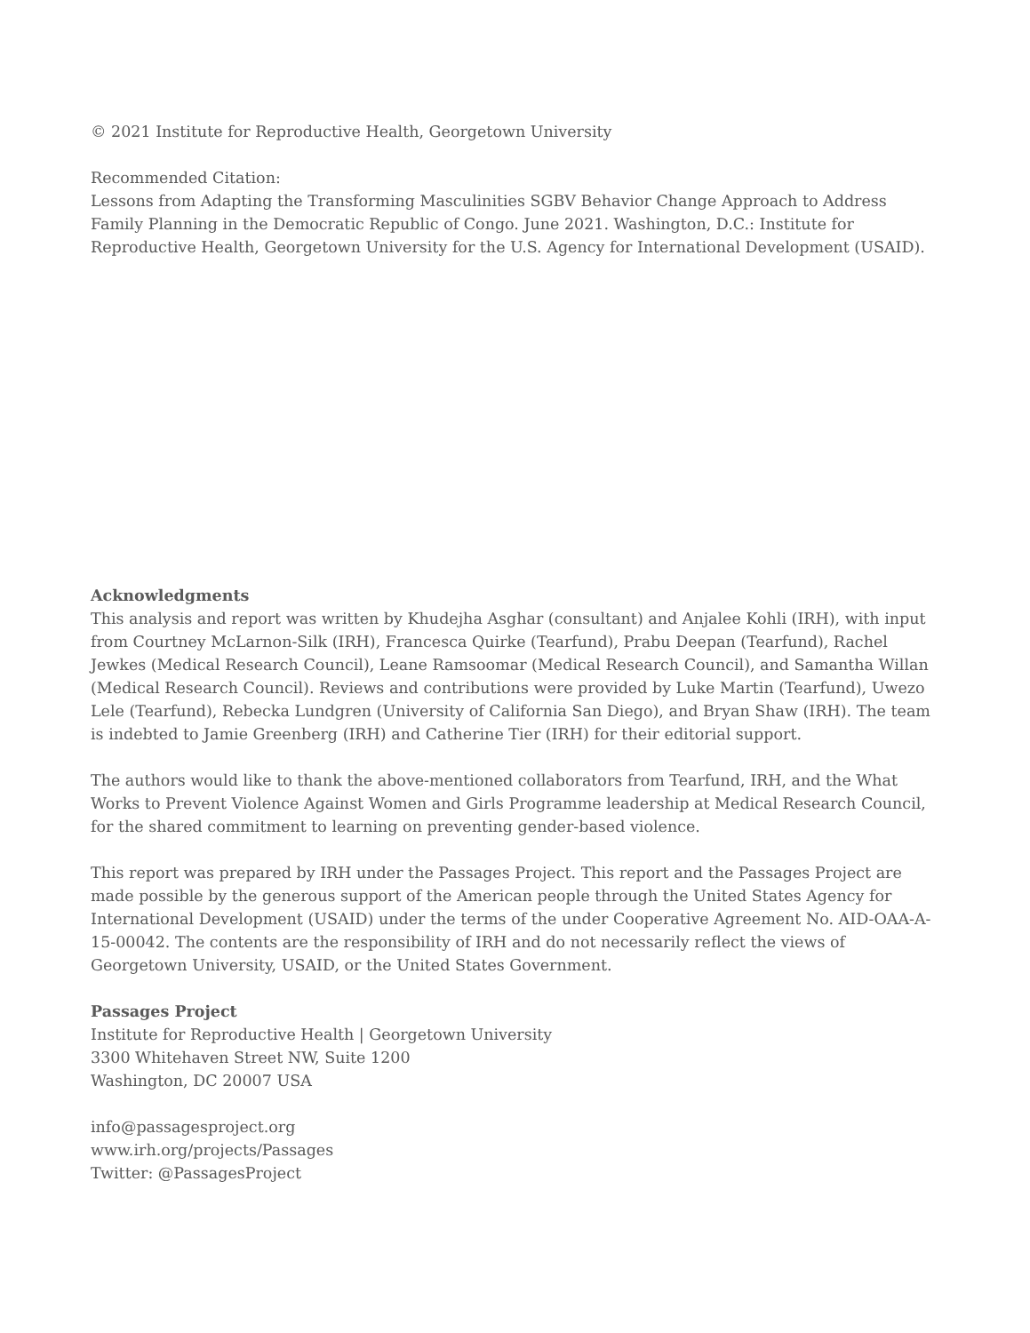© 2021 Institute for Reproductive Health, Georgetown University
Recommended Citation:
Lessons from Adapting the Transforming Masculinities SGBV Behavior Change Approach to Address Family Planning in the Democratic Republic of Congo. June 2021. Washington, D.C.: Institute for Reproductive Health, Georgetown University for the U.S. Agency for International Development (USAID).
Acknowledgments
This analysis and report was written by Khudejha Asghar (consultant) and Anjalee Kohli (IRH), with input from Courtney McLarnon-Silk (IRH), Francesca Quirke (Tearfund), Prabu Deepan (Tearfund), Rachel Jewkes (Medical Research Council), Leane Ramsoomar (Medical Research Council), and Samantha Willan (Medical Research Council). Reviews and contributions were provided by Luke Martin (Tearfund), Uwezo Lele (Tearfund), Rebecka Lundgren (University of California San Diego), and Bryan Shaw (IRH). The team is indebted to Jamie Greenberg (IRH) and Catherine Tier (IRH) for their editorial support.
The authors would like to thank the above-mentioned collaborators from Tearfund, IRH, and the What Works to Prevent Violence Against Women and Girls Programme leadership at Medical Research Council, for the shared commitment to learning on preventing gender-based violence.
This report was prepared by IRH under the Passages Project. This report and the Passages Project are made possible by the generous support of the American people through the United States Agency for International Development (USAID) under the terms of the under Cooperative Agreement No. AID-OAA-A-15-00042. The contents are the responsibility of IRH and do not necessarily reflect the views of Georgetown University, USAID, or the United States Government.
Passages Project
Institute for Reproductive Health | Georgetown University
3300 Whitehaven Street NW, Suite 1200
Washington, DC 20007 USA
info@passagesproject.org
www.irh.org/projects/Passages
Twitter: @PassagesProject